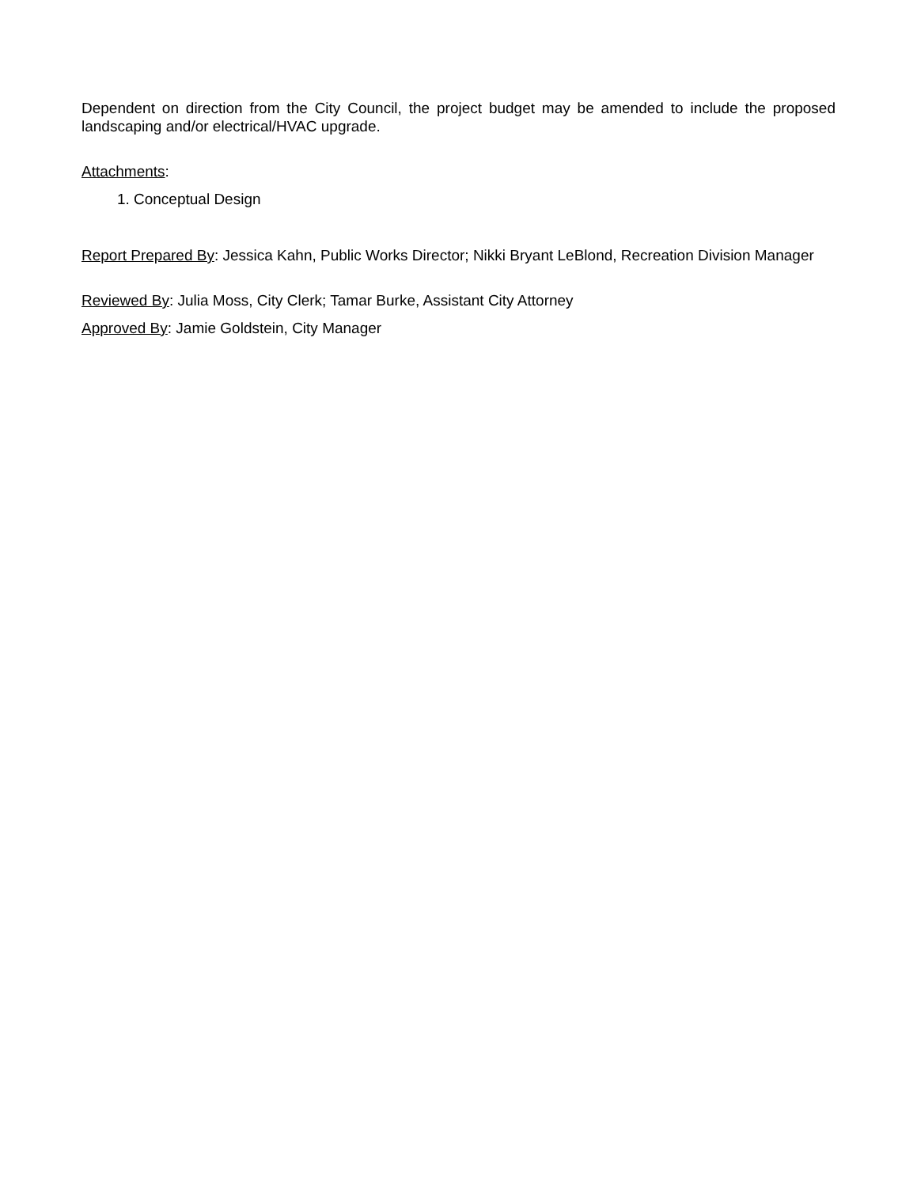Dependent on direction from the City Council, the project budget may be amended to include the proposed landscaping and/or electrical/HVAC upgrade.
Attachments:
1. Conceptual Design
Report Prepared By: Jessica Kahn, Public Works Director; Nikki Bryant LeBlond, Recreation Division Manager
Reviewed By: Julia Moss, City Clerk; Tamar Burke, Assistant City Attorney
Approved By: Jamie Goldstein, City Manager